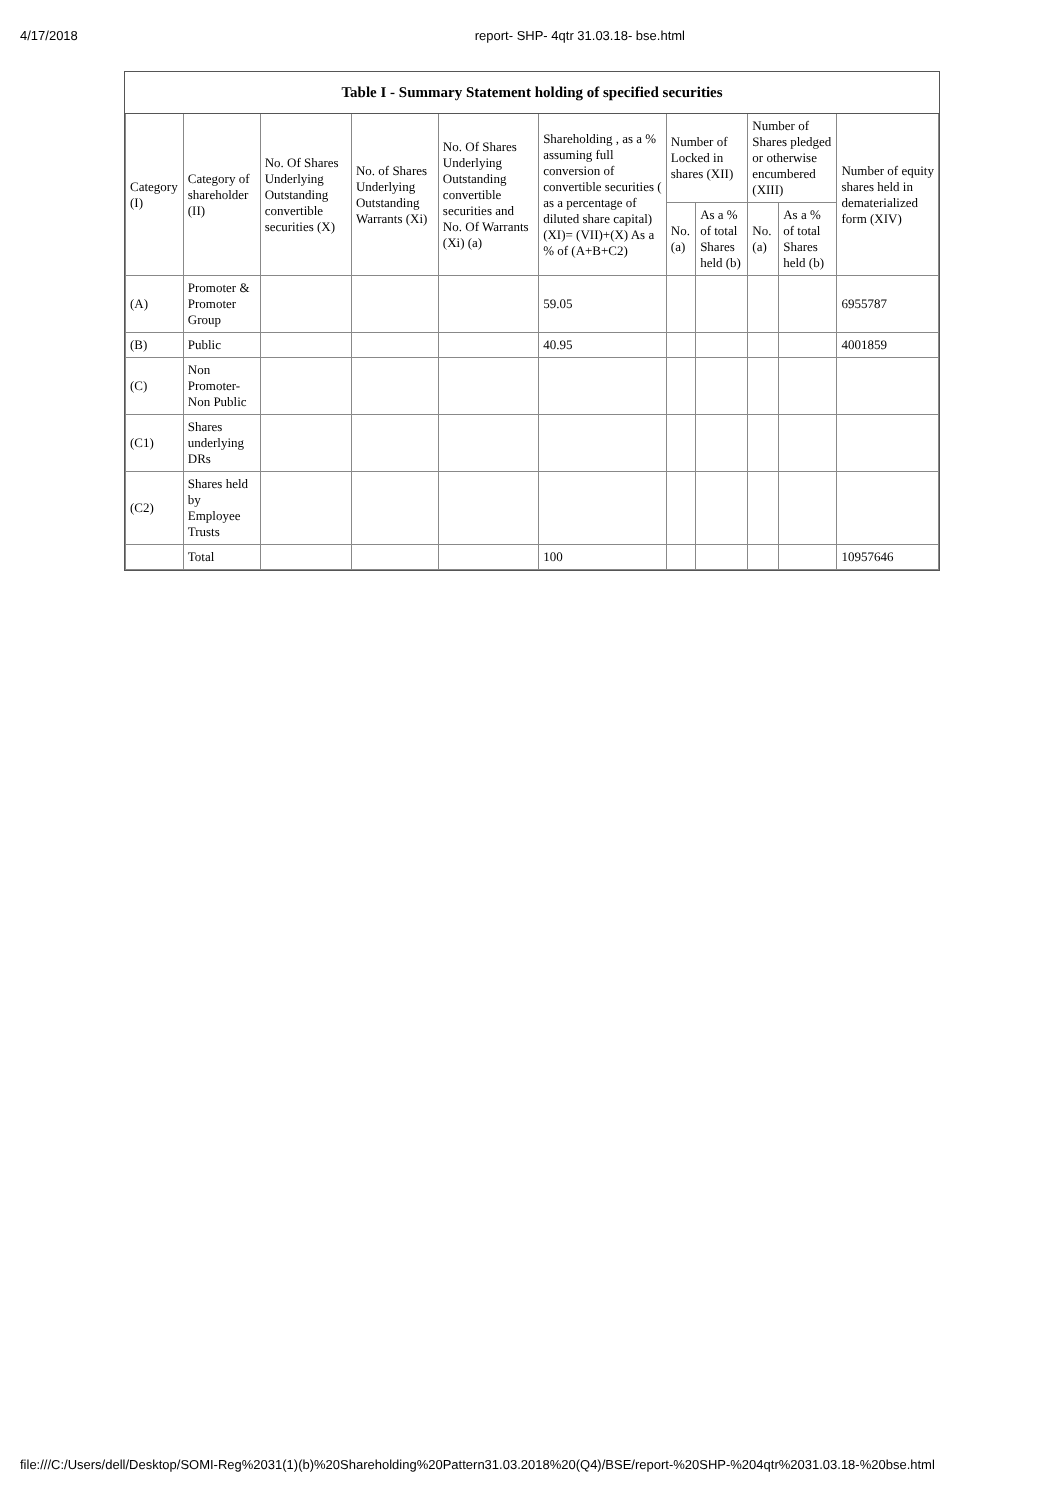4/17/2018 report- SHP- 4qtr 31.03.18- bse.html
Table I - Summary Statement holding of specified securities
| Category (I) | Category of shareholder (II) | No. Of Shares Underlying Outstanding convertible securities (X) | No. of Shares Underlying Outstanding Warrants (Xi) | No. Of Shares Underlying Outstanding convertible securities and No. Of Warrants (Xi) (a) | Shareholding , as a % assuming full conversion of convertible securities ( as a percentage of diluted share capital) (XI)= (VII)+(X) As a % of (A+B+C2) | Number of Locked in shares (XII) | | Number of Shares pledged or otherwise encumbered (XIII) | | Number of equity shares held in dematerialized form (XIV) |
| --- | --- | --- | --- | --- | --- | --- | --- | --- | --- | --- |
| | | | | | | No. (a) | As a % of total Shares held (b) | No. (a) | As a % of total Shares held (b) | |
| (A) | Promoter & Promoter Group | | | | 59.05 | | | | | 6955787 |
| (B) | Public | | | | 40.95 | | | | | 4001859 |
| (C) | Non Promoter- Non Public | | | | | | | | | |
| (C1) | Shares underlying DRs | | | | | | | | | |
| (C2) | Shares held by Employee Trusts | | | | | | | | | |
| | Total | | | | 100 | | | | | 10957646 |
file:///C:/Users/dell/Desktop/SOMI-Reg%2031(1)(b)%20Shareholding%20Pattern31.03.2018%20(Q4)/BSE/report-%20SHP-%204qtr%2031.03.18-%20bse.html